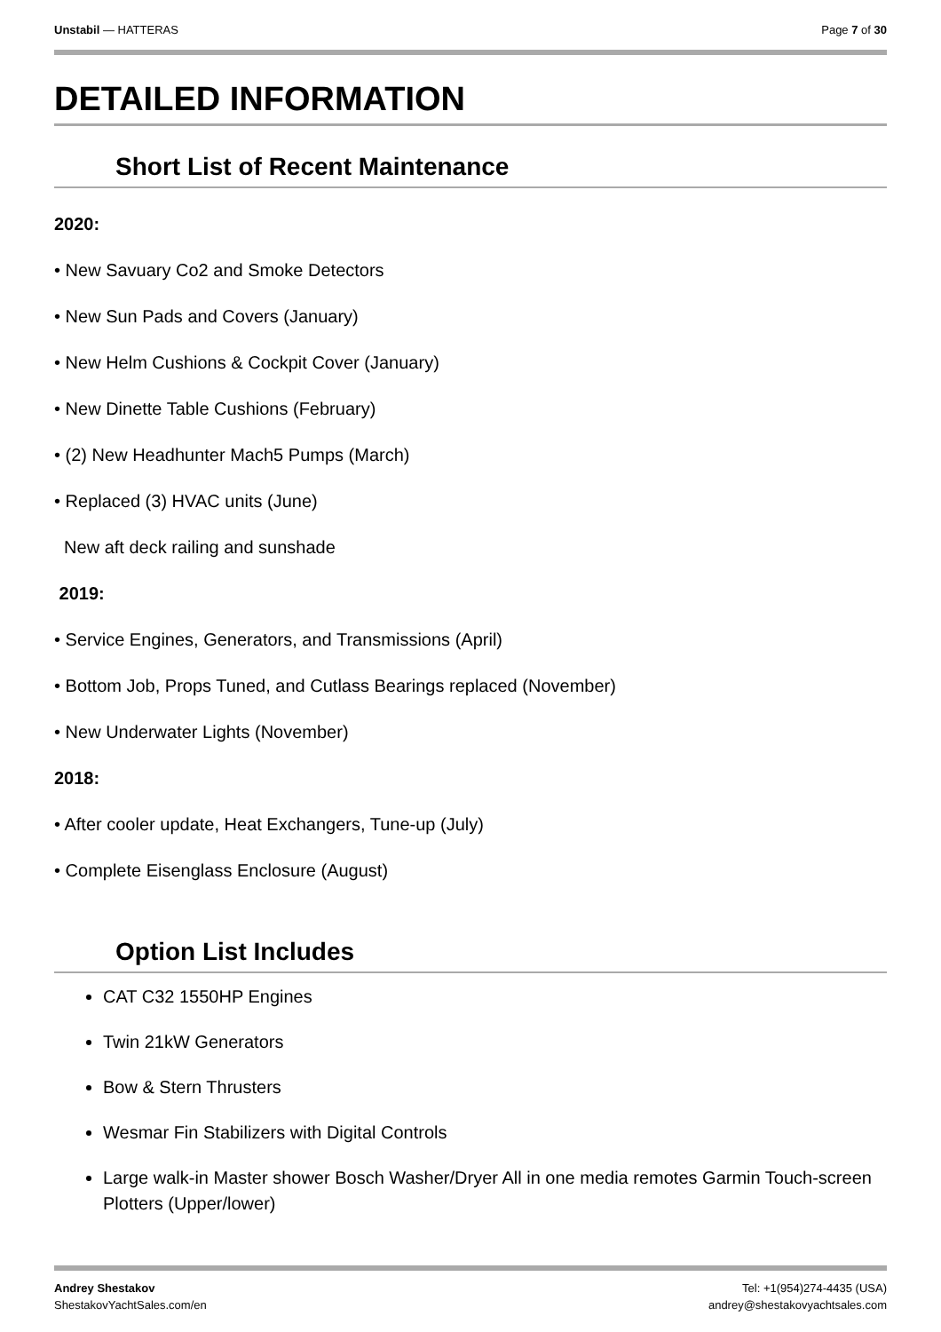Unstabil — HATTERAS Page 7 of 30
DETAILED INFORMATION
Short List of Recent Maintenance
2020:
• New Savuary Co2 and Smoke Detectors
• New Sun Pads and Covers (January)
• New Helm Cushions & Cockpit Cover (January)
• New Dinette Table Cushions (February)
• (2) New Headhunter Mach5 Pumps (March)
• Replaced (3) HVAC units (June)
New aft deck railing and sunshade
2019:
• Service Engines, Generators, and Transmissions (April)
• Bottom Job, Props Tuned, and Cutlass Bearings replaced (November)
• New Underwater Lights (November)
2018:
• After cooler update, Heat Exchangers, Tune-up (July)
• Complete Eisenglass Enclosure (August)
Option List Includes
CAT C32 1550HP Engines
Twin 21kW Generators
Bow & Stern Thrusters
Wesmar Fin Stabilizers with Digital Controls
Large walk-in Master shower Bosch Washer/Dryer All in one media remotes Garmin Touch-screen Plotters (Upper/lower)
Andrey Shestakov
ShestakovYachtSales.com/en
Tel: +1(954)274-4435 (USA)
andrey@shestakovyachtsales.com